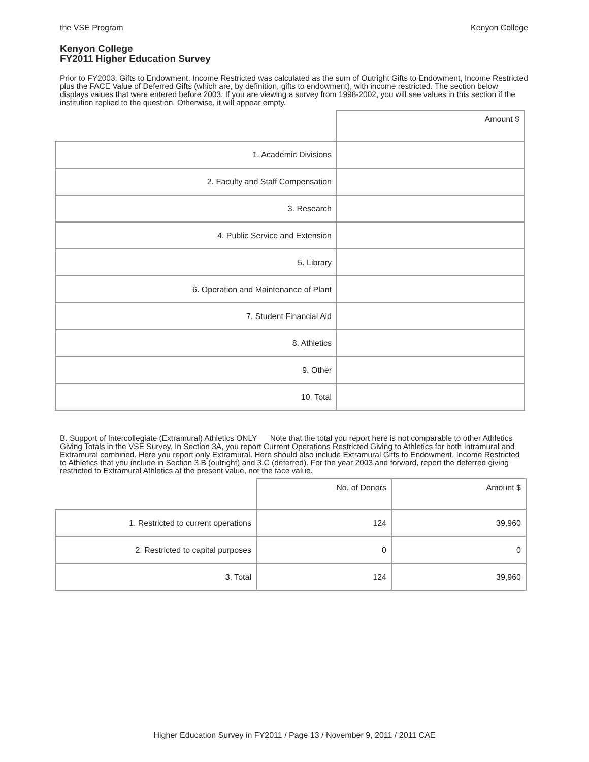the VSE Program Kenyon College
Kenyon College
FY2011 Higher Education Survey
Prior to FY2003, Gifts to Endowment, Income Restricted was calculated as the sum of Outright Gifts to Endowment, Income Restricted plus the FACE Value of Deferred Gifts (which are, by definition, gifts to endowment), with income restricted. The section below displays values that were entered before 2003. If you are viewing a survey from 1998-2002, you will see values in this section if the institution replied to the question. Otherwise, it will appear empty.
| | Amount $ |
| --- | --- |
| 1. Academic Divisions | |
| 2. Faculty and Staff Compensation | |
| 3. Research | |
| 4. Public Service and Extension | |
| 5. Library | |
| 6. Operation and Maintenance of Plant | |
| 7. Student Financial Aid | |
| 8. Athletics | |
| 9. Other | |
| 10. Total | |
B. Support of Intercollegiate (Extramural) Athletics ONLY Note that the total you report here is not comparable to other Athletics Giving Totals in the VSE Survey. In Section 3A, you report Current Operations Restricted Giving to Athletics for both Intramural and Extramural combined. Here you report only Extramural. Here should also include Extramural Gifts to Endowment, Income Restricted to Athletics that you include in Section 3.B (outright) and 3.C (deferred). For the year 2003 and forward, report the deferred giving restricted to Extramural Athletics at the present value, not the face value.
| | No. of Donors | Amount $ |
| --- | --- | --- |
| 1. Restricted to current operations | 124 | 39,960 |
| 2. Restricted to capital purposes | 0 | 0 |
| 3. Total | 124 | 39,960 |
Higher Education Survey in FY2011 / Page 13 / November 9, 2011 / 2011 CAE